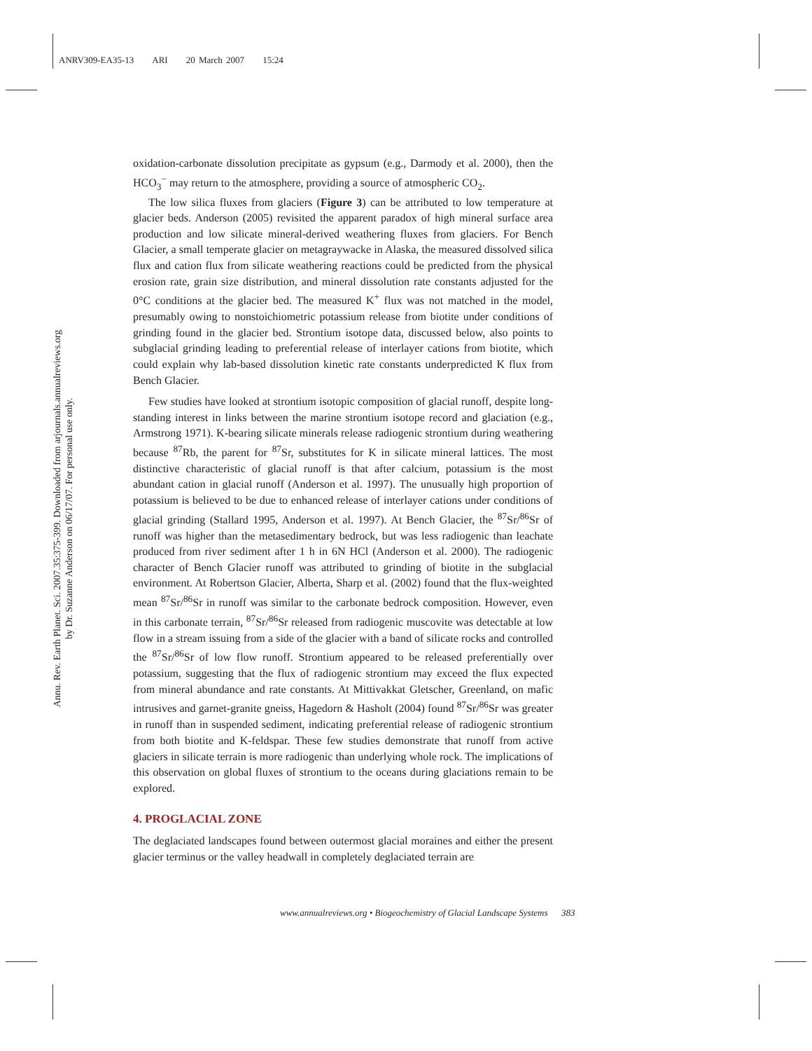ANRV309-EA35-13 ARI 20 March 2007 15:24
Annu. Rev. Earth Planet. Sci. 2007.35:375-399. Downloaded from arjournals.annualreviews.org
by Dr. Suzanne Anderson on 06/17/07. For personal use only.
oxidation-carbonate dissolution precipitate as gypsum (e.g., Darmody et al. 2000), then the HCO<sub>3</sub><sup>−</sup> may return to the atmosphere, providing a source of atmospheric CO<sub>2</sub>.
The low silica fluxes from glaciers (Figure 3) can be attributed to low temperature at glacier beds. Anderson (2005) revisited the apparent paradox of high mineral surface area production and low silicate mineral-derived weathering fluxes from glaciers. For Bench Glacier, a small temperate glacier on metagraywacke in Alaska, the measured dissolved silica flux and cation flux from silicate weathering reactions could be predicted from the physical erosion rate, grain size distribution, and mineral dissolution rate constants adjusted for the 0°C conditions at the glacier bed. The measured K<sup>+</sup> flux was not matched in the model, presumably owing to nonstoichiometric potassium release from biotite under conditions of grinding found in the glacier bed. Strontium isotope data, discussed below, also points to subglacial grinding leading to preferential release of interlayer cations from biotite, which could explain why lab-based dissolution kinetic rate constants underpredicted K flux from Bench Glacier.
Few studies have looked at strontium isotopic composition of glacial runoff, despite long-standing interest in links between the marine strontium isotope record and glaciation (e.g., Armstrong 1971). K-bearing silicate minerals release radiogenic strontium during weathering because <sup>87</sup>Rb, the parent for <sup>87</sup>Sr, substitutes for K in silicate mineral lattices. The most distinctive characteristic of glacial runoff is that after calcium, potassium is the most abundant cation in glacial runoff (Anderson et al. 1997). The unusually high proportion of potassium is believed to be due to enhanced release of interlayer cations under conditions of glacial grinding (Stallard 1995, Anderson et al. 1997). At Bench Glacier, the <sup>87</sup>Sr/<sup>86</sup>Sr of runoff was higher than the metasedimentary bedrock, but was less radiogenic than leachate produced from river sediment after 1 h in 6N HCl (Anderson et al. 2000). The radiogenic character of Bench Glacier runoff was attributed to grinding of biotite in the subglacial environment. At Robertson Glacier, Alberta, Sharp et al. (2002) found that the flux-weighted mean <sup>87</sup>Sr/<sup>86</sup>Sr in runoff was similar to the carbonate bedrock composition. However, even in this carbonate terrain, <sup>87</sup>Sr/<sup>86</sup>Sr released from radiogenic muscovite was detectable at low flow in a stream issuing from a side of the glacier with a band of silicate rocks and controlled the <sup>87</sup>Sr/<sup>86</sup>Sr of low flow runoff. Strontium appeared to be released preferentially over potassium, suggesting that the flux of radiogenic strontium may exceed the flux expected from mineral abundance and rate constants. At Mittivakkat Gletscher, Greenland, on mafic intrusives and garnet-granite gneiss, Hagedorn & Hasholt (2004) found <sup>87</sup>Sr/<sup>86</sup>Sr was greater in runoff than in suspended sediment, indicating preferential release of radiogenic strontium from both biotite and K-feldspar. These few studies demonstrate that runoff from active glaciers in silicate terrain is more radiogenic than underlying whole rock. The implications of this observation on global fluxes of strontium to the oceans during glaciations remain to be explored.
4. PROGLACIAL ZONE
The deglaciated landscapes found between outermost glacial moraines and either the present glacier terminus or the valley headwall in completely deglaciated terrain are
www.annualreviews.org • Biogeochemistry of Glacial Landscape Systems 383